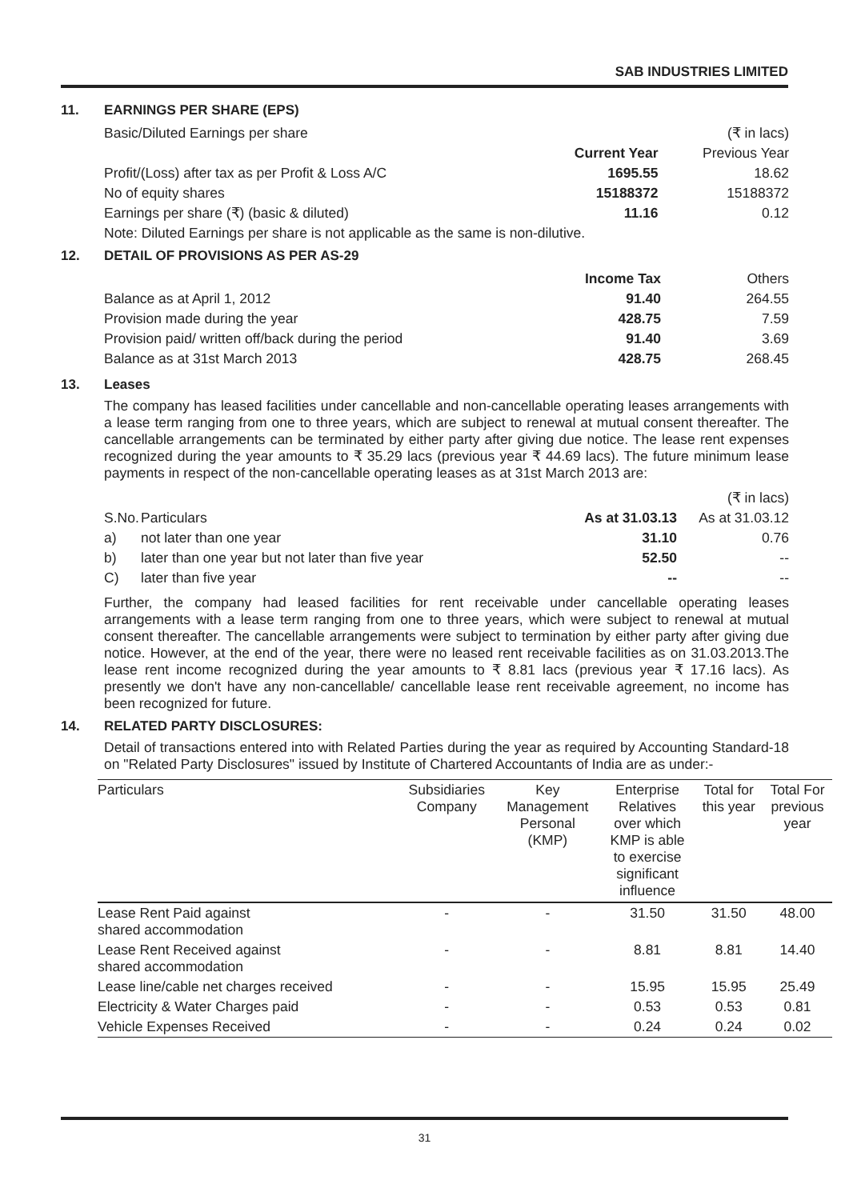SAB INDUSTRIES LIMITED
11. EARNINGS PER SHARE (EPS)
| Basic/Diluted Earnings per share | | (₹ in lacs) |
| | Current Year | Previous Year |
| Profit/(Loss) after tax as per Profit & Loss A/C | 1695.55 | 18.62 |
| No of equity shares | 15188372 | 15188372 |
| Earnings per share (₹) (basic & diluted) | 11.16 | 0.12 |
| Note: Diluted Earnings per share is not applicable as the same is non-dilutive. | | |
12. DETAIL OF PROVISIONS AS PER AS-29
| | Income Tax | Others |
| Balance as at April 1, 2012 | 91.40 | 264.55 |
| Provision made during the year | 428.75 | 7.59 |
| Provision paid/ written off/back during the period | 91.40 | 3.69 |
| Balance as at 31st March 2013 | 428.75 | 268.45 |
13. Leases
The company has leased facilities under cancellable and non-cancellable operating leases arrangements with a lease term ranging from one to three years, which are subject to renewal at mutual consent thereafter. The cancellable arrangements can be terminated by either party after giving due notice. The lease rent expenses recognized during the year amounts to ₹ 35.29 lacs (previous year ₹ 44.69 lacs). The future minimum lease payments in respect of the non-cancellable operating leases as at 31st March 2013 are:
| (₹ in lacs) | | | |
| S.No. | Particulars | As at 31.03.13 | As at 31.03.12 |
| a) | not later than one year | 31.10 | 0.76 |
| b) | later than one year but not later than five year | 52.50 | -- |
| C) | later than five year | -- | -- |
Further, the company had leased facilities for rent receivable under cancellable operating leases arrangements with a lease term ranging from one to three years, which were subject to renewal at mutual consent thereafter. The cancellable arrangements were subject to termination by either party after giving due notice. However, at the end of the year, there were no leased rent receivable facilities as on 31.03.2013.The lease rent income recognized during the year amounts to ₹ 8.81 lacs (previous year ₹ 17.16 lacs). As presently we don't have any non-cancellable/ cancellable lease rent receivable agreement, no income has been recognized for future.
14. RELATED PARTY DISCLOSURES:
Detail of transactions entered into with Related Parties during the year as required by Accounting Standard-18 on "Related Party Disclosures" issued by Institute of Chartered Accountants of India are as under:-
| Particulars | Subsidiaries Company | Key Management Personal (KMP) | Enterprise Relatives over which KMP is able to exercise significant influence | Total for this year | Total For previous year |
| --- | --- | --- | --- | --- | --- |
| Lease Rent Paid against shared accommodation | - | - | 31.50 | 31.50 | 48.00 |
| Lease Rent Received against shared accommodation | - | - | 8.81 | 8.81 | 14.40 |
| Lease line/cable net charges received | - | - | 15.95 | 15.95 | 25.49 |
| Electricity & Water Charges paid | - | - | 0.53 | 0.53 | 0.81 |
| Vehicle Expenses Received | - | - | 0.24 | 0.24 | 0.02 |
31